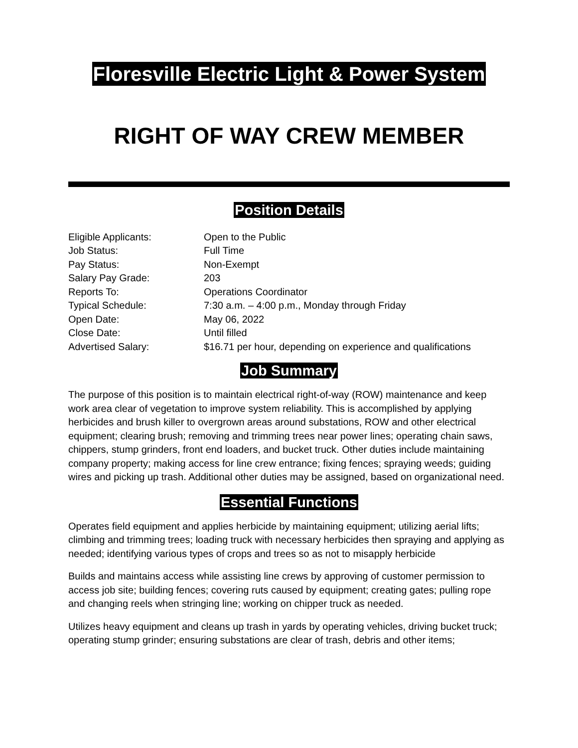Floresville Electric Light & Power System
RIGHT OF WAY CREW MEMBER
Position Details
Eligible Applicants: Open to the Public
Job Status: Full Time
Pay Status: Non-Exempt
Salary Pay Grade: 203
Reports To: Operations Coordinator
Typical Schedule: 7:30 a.m. – 4:00 p.m., Monday through Friday
Open Date: May 06, 2022
Close Date: Until filled
Advertised Salary: $16.71 per hour, depending on experience and qualifications
Job Summary
The purpose of this position is to maintain electrical right-of-way (ROW) maintenance and keep work area clear of vegetation to improve system reliability. This is accomplished by applying herbicides and brush killer to overgrown areas around substations, ROW and other electrical equipment; clearing brush; removing and trimming trees near power lines; operating chain saws, chippers, stump grinders, front end loaders, and bucket truck. Other duties include maintaining company property; making access for line crew entrance; fixing fences; spraying weeds; guiding wires and picking up trash. Additional other duties may be assigned, based on organizational need.
Essential Functions
Operates field equipment and applies herbicide by maintaining equipment; utilizing aerial lifts; climbing and trimming trees; loading truck with necessary herbicides then spraying and applying as needed; identifying various types of crops and trees so as not to misapply herbicide
Builds and maintains access while assisting line crews by approving of customer permission to access job site; building fences; covering ruts caused by equipment; creating gates; pulling rope and changing reels when stringing line; working on chipper truck as needed.
Utilizes heavy equipment and cleans up trash in yards by operating vehicles, driving bucket truck; operating stump grinder; ensuring substations are clear of trash, debris and other items;